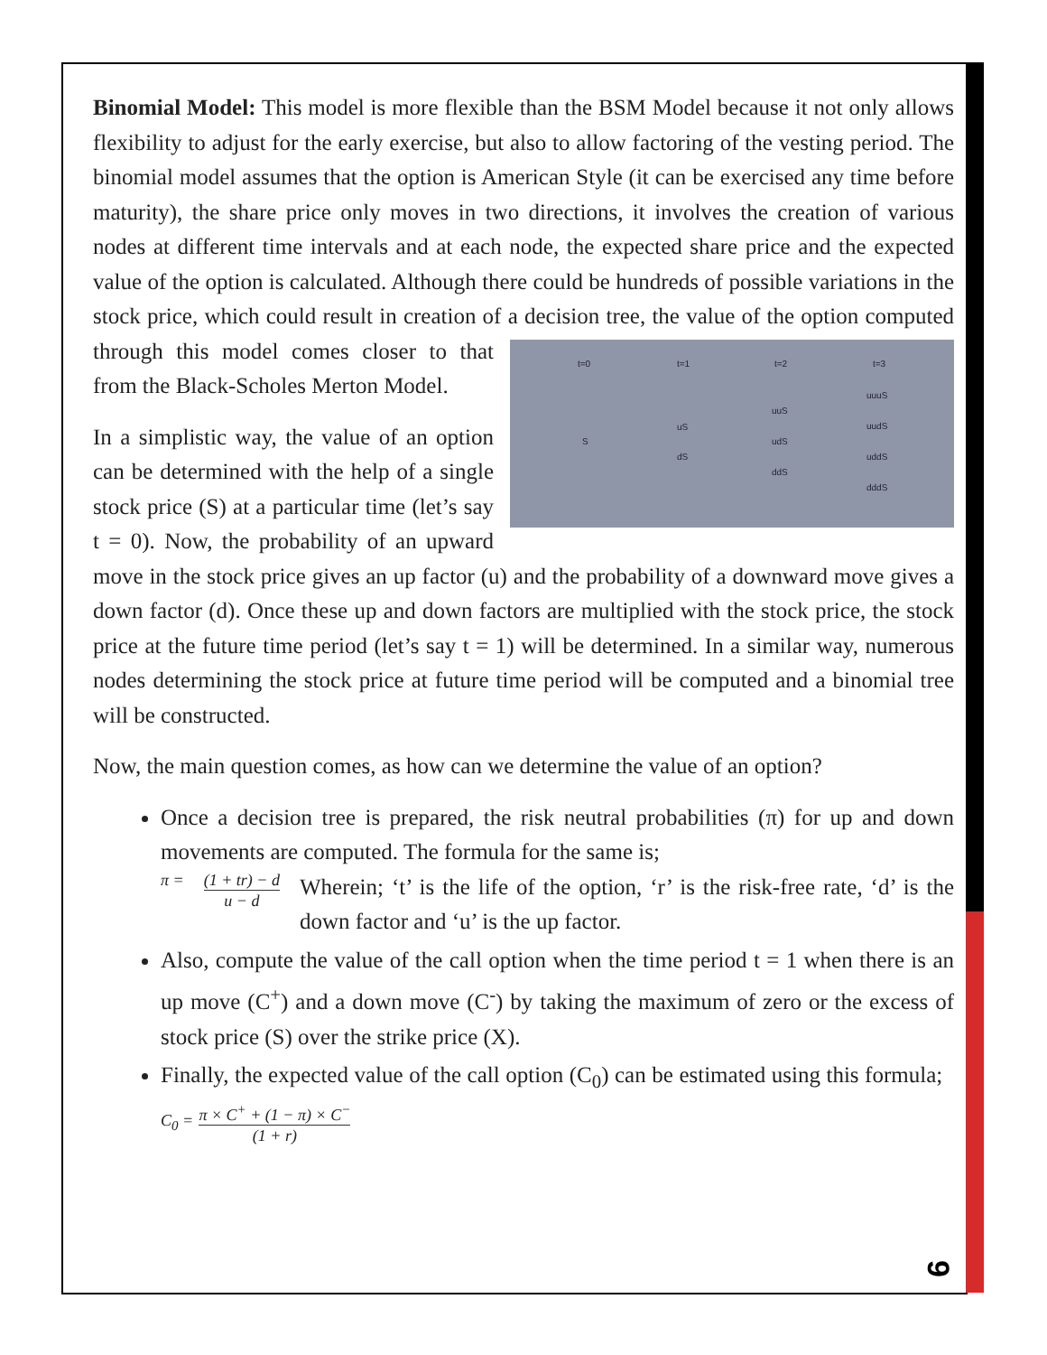Binomial Model: This model is more flexible than the BSM Model because it not only allows flexibility to adjust for the early exercise, but also to allow factoring of the vesting period. The binomial model assumes that the option is American Style (it can be exercised any time before maturity), the share price only moves in two directions, it involves the creation of various nodes at different time intervals and at each node, the expected share price and the expected value of the option is calculated. Although there could be hundreds of possible variations in the stock price, which could result in creation of a decision tree, the value of the option computed through this model comes
t=0
t=1
t=2
t=3
S
uS
dS
uuS
udS
ddS
uuuS
uudS
uddS
dddS
closer to that from the Black-Scholes Merton Model.
In a simplistic way, the value of an option can be determined with the help of a single stock price (S) at a particular time (let’s say t = 0). Now, the probability of an upward move in the stock price gives an up factor (u) and the probability of a downward move gives a down factor (d). Once these up and down factors are multiplied with the stock price, the stock price at the future time period (let’s say t = 1) will be determined. In a similar way, numerous nodes determining the stock price at future time period will be computed and a binomial tree will be constructed.
Now, the main question comes, as how can we determine the value of an option?
Once a decision tree is prepared, the risk neutral probabilities (π) for up and down movements are computed. The formula for the same is;
π = (1 + tr) − d u − d Wherein; ‘t’ is the life of the option, ‘r’ is the risk-free rate, ‘d’ is the down factor and ‘u’ is the up factor.
Also, compute the value of the call option when the time period t = 1 when there is an up move (C<sup>+</sup>) and a down move (C<sup>-</sup>) by taking the maximum of zero or the excess of stock price (S) over the strike price (X).
Finally, the expected value of the call option (C<sub>0</sub>) can be estimated using this formula; C<sub>0</sub> = π × C<sup>+</sup> + (1 − π) × C<sup>−</sup> (1 + r)
9